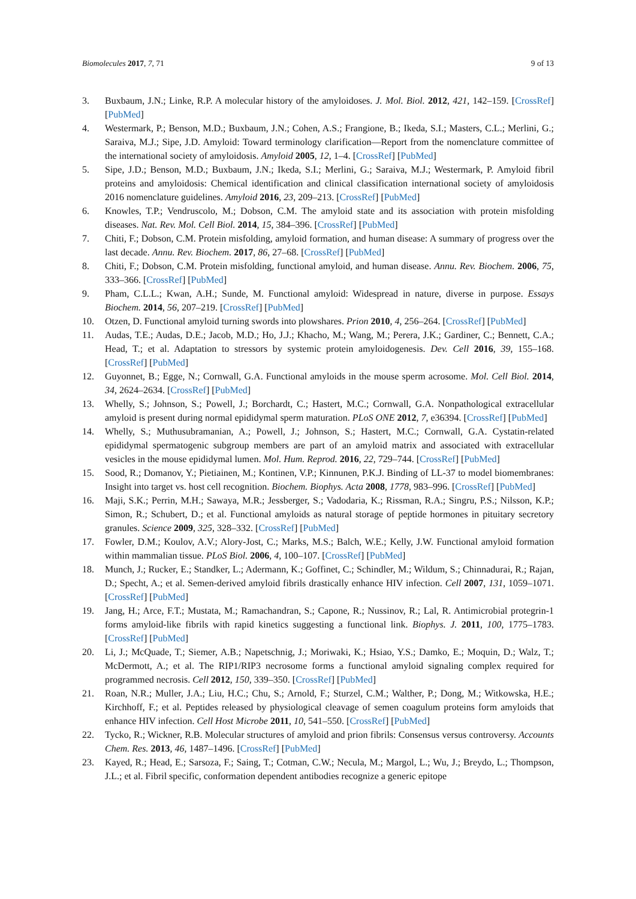Biomolecules 2017, 7, 71 9 of 13
3. Buxbaum, J.N.; Linke, R.P. A molecular history of the amyloidoses. J. Mol. Biol. 2012, 421, 142–159. [CrossRef] [PubMed]
4. Westermark, P.; Benson, M.D.; Buxbaum, J.N.; Cohen, A.S.; Frangione, B.; Ikeda, S.I.; Masters, C.L.; Merlini, G.; Saraiva, M.J.; Sipe, J.D. Amyloid: Toward terminology clarification—Report from the nomenclature committee of the international society of amyloidosis. Amyloid 2005, 12, 1–4. [CrossRef] [PubMed]
5. Sipe, J.D.; Benson, M.D.; Buxbaum, J.N.; Ikeda, S.I.; Merlini, G.; Saraiva, M.J.; Westermark, P. Amyloid fibril proteins and amyloidosis: Chemical identification and clinical classification international society of amyloidosis 2016 nomenclature guidelines. Amyloid 2016, 23, 209–213. [CrossRef] [PubMed]
6. Knowles, T.P.; Vendruscolo, M.; Dobson, C.M. The amyloid state and its association with protein misfolding diseases. Nat. Rev. Mol. Cell Biol. 2014, 15, 384–396. [CrossRef] [PubMed]
7. Chiti, F.; Dobson, C.M. Protein misfolding, amyloid formation, and human disease: A summary of progress over the last decade. Annu. Rev. Biochem. 2017, 86, 27–68. [CrossRef] [PubMed]
8. Chiti, F.; Dobson, C.M. Protein misfolding, functional amyloid, and human disease. Annu. Rev. Biochem. 2006, 75, 333–366. [CrossRef] [PubMed]
9. Pham, C.L.L.; Kwan, A.H.; Sunde, M. Functional amyloid: Widespread in nature, diverse in purpose. Essays Biochem. 2014, 56, 207–219. [CrossRef] [PubMed]
10. Otzen, D. Functional amyloid turning swords into plowshares. Prion 2010, 4, 256–264. [CrossRef] [PubMed]
11. Audas, T.E.; Audas, D.E.; Jacob, M.D.; Ho, J.J.; Khacho, M.; Wang, M.; Perera, J.K.; Gardiner, C.; Bennett, C.A.; Head, T.; et al. Adaptation to stressors by systemic protein amyloidogenesis. Dev. Cell 2016, 39, 155–168. [CrossRef] [PubMed]
12. Guyonnet, B.; Egge, N.; Cornwall, G.A. Functional amyloids in the mouse sperm acrosome. Mol. Cell Biol. 2014, 34, 2624–2634. [CrossRef] [PubMed]
13. Whelly, S.; Johnson, S.; Powell, J.; Borchardt, C.; Hastert, M.C.; Cornwall, G.A. Nonpathological extracellular amyloid is present during normal epididymal sperm maturation. PLoS ONE 2012, 7, e36394. [CrossRef] [PubMed]
14. Whelly, S.; Muthusubramanian, A.; Powell, J.; Johnson, S.; Hastert, M.C.; Cornwall, G.A. Cystatin-related epididymal spermatogenic subgroup members are part of an amyloid matrix and associated with extracellular vesicles in the mouse epididymal lumen. Mol. Hum. Reprod. 2016, 22, 729–744. [CrossRef] [PubMed]
15. Sood, R.; Domanov, Y.; Pietiainen, M.; Kontinen, V.P.; Kinnunen, P.K.J. Binding of LL-37 to model biomembranes: Insight into target vs. host cell recognition. Biochem. Biophys. Acta 2008, 1778, 983–996. [CrossRef] [PubMed]
16. Maji, S.K.; Perrin, M.H.; Sawaya, M.R.; Jessberger, S.; Vadodaria, K.; Rissman, R.A.; Singru, P.S.; Nilsson, K.P.; Simon, R.; Schubert, D.; et al. Functional amyloids as natural storage of peptide hormones in pituitary secretory granules. Science 2009, 325, 328–332. [CrossRef] [PubMed]
17. Fowler, D.M.; Koulov, A.V.; Alory-Jost, C.; Marks, M.S.; Balch, W.E.; Kelly, J.W. Functional amyloid formation within mammalian tissue. PLoS Biol. 2006, 4, 100–107. [CrossRef] [PubMed]
18. Munch, J.; Rucker, E.; Standker, L.; Adermann, K.; Goffinet, C.; Schindler, M.; Wildum, S.; Chinnadurai, R.; Rajan, D.; Specht, A.; et al. Semen-derived amyloid fibrils drastically enhance HIV infection. Cell 2007, 131, 1059–1071. [CrossRef] [PubMed]
19. Jang, H.; Arce, F.T.; Mustata, M.; Ramachandran, S.; Capone, R.; Nussinov, R.; Lal, R. Antimicrobial protegrin-1 forms amyloid-like fibrils with rapid kinetics suggesting a functional link. Biophys. J. 2011, 100, 1775–1783. [CrossRef] [PubMed]
20. Li, J.; McQuade, T.; Siemer, A.B.; Napetschnig, J.; Moriwaki, K.; Hsiao, Y.S.; Damko, E.; Moquin, D.; Walz, T.; McDermott, A.; et al. The RIP1/RIP3 necrosome forms a functional amyloid signaling complex required for programmed necrosis. Cell 2012, 150, 339–350. [CrossRef] [PubMed]
21. Roan, N.R.; Muller, J.A.; Liu, H.C.; Chu, S.; Arnold, F.; Sturzel, C.M.; Walther, P.; Dong, M.; Witkowska, H.E.; Kirchhoff, F.; et al. Peptides released by physiological cleavage of semen coagulum proteins form amyloids that enhance HIV infection. Cell Host Microbe 2011, 10, 541–550. [CrossRef] [PubMed]
22. Tycko, R.; Wickner, R.B. Molecular structures of amyloid and prion fibrils: Consensus versus controversy. Accounts Chem. Res. 2013, 46, 1487–1496. [CrossRef] [PubMed]
23. Kayed, R.; Head, E.; Sarsoza, F.; Saing, T.; Cotman, C.W.; Necula, M.; Margol, L.; Wu, J.; Breydo, L.; Thompson, J.L.; et al. Fibril specific, conformation dependent antibodies recognize a generic epitope